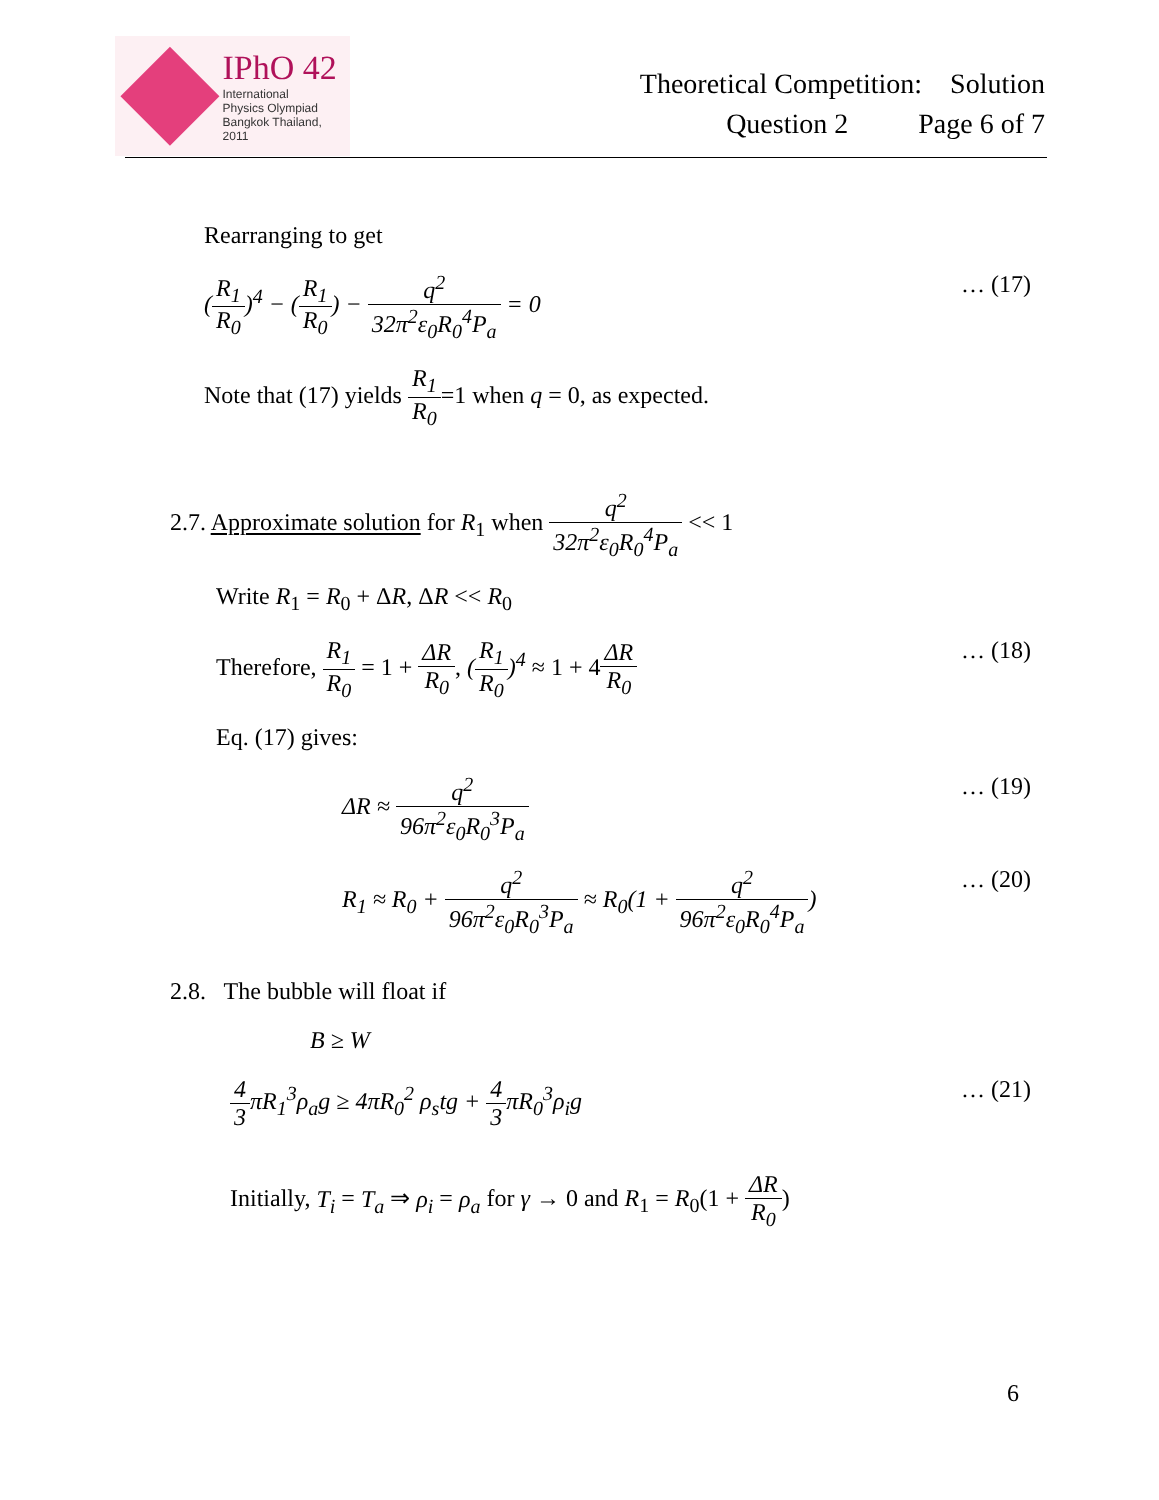IPhO 42
International
Physics Olympiad
Bangkok Thailand, 2011
Theoretical Competition: Solution
Question 2 Page 6 of 7
Rearranging to get
(R<sub>1</sub> R<sub>0</sub>)<sup>4</sup> − (R<sub>1</sub> R<sub>0</sub>) − q<sup>2</sup> 32π<sup>2</sup>ε<sub>0</sub>R<sub>0</sub><sup>4</sup>P<sub>a</sub> = 0
… (17)
Note that (17) yields R<sub>1</sub> R<sub>0</sub>=1 when q = 0, as expected.
2.7. Approximate solution for R<sub>1</sub> when q<sup>2</sup> 32π<sup>2</sup>ε<sub>0</sub>R<sub>0</sub><sup>4</sup>P<sub>a</sub> << 1
Write R<sub>1</sub> = R<sub>0</sub> + ΔR, ΔR << R<sub>0</sub>
Therefore, R<sub>1</sub> R<sub>0</sub> = 1 + ΔR R<sub>0</sub>, (R<sub>1</sub> R<sub>0</sub>)<sup>4</sup> ≈ 1 + 4ΔR R<sub>0</sub>
… (18)
Eq. (17) gives:
ΔR ≈ q<sup>2</sup> 96π<sup>2</sup>ε<sub>0</sub>R<sub>0</sub><sup>3</sup>P<sub>a</sub> … (19)
R<sub>1</sub> ≈ R<sub>0</sub> + q<sup>2</sup> 96π<sup>2</sup>ε<sub>0</sub>R<sub>0</sub><sup>3</sup>P<sub>a</sub> ≈ R<sub>0</sub>(1 + q<sup>2</sup> 96π<sup>2</sup>ε<sub>0</sub>R<sub>0</sub><sup>4</sup>P<sub>a</sub>)
… (20)
2.8. The bubble will float if
B ≥ W
4 3πR<sub>1</sub><sup>3</sup>ρ<sub>a</sub>g ≥ 4πR<sub>0</sub><sup>2</sup> ρ<sub>s</sub>tg + 4 3πR<sub>0</sub><sup>3</sup>ρ<sub>i</sub>g
… (21)
Initially, T<sub>i</sub> = T<sub>a</sub> ⇒ ρ<sub>i</sub> = ρ<sub>a</sub> for γ → 0 and R<sub>1</sub> = R<sub>0</sub>(1 + ΔR R<sub>0</sub>)
6